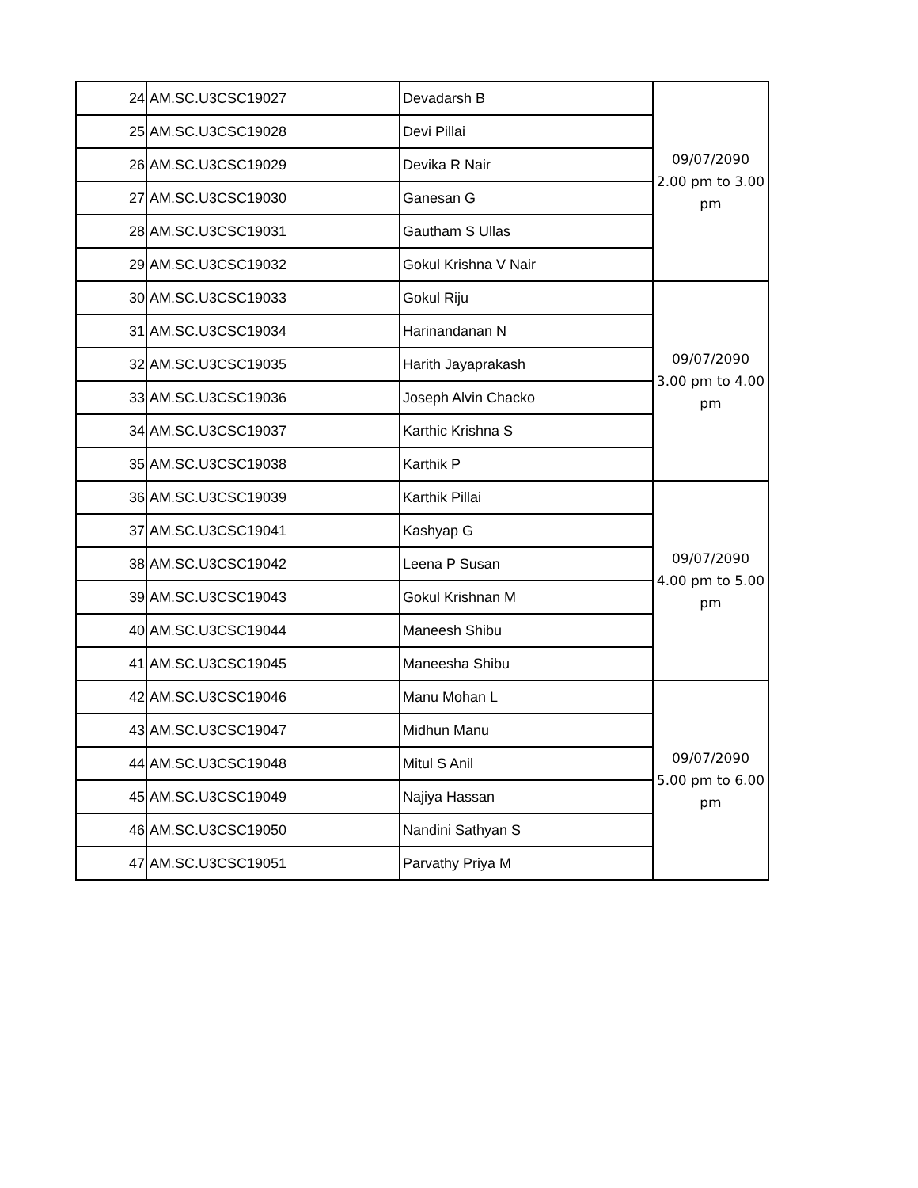| 24 | AM.SC.U3CSC19027 | Devadarsh B | 09/07/2090 2.00 pm to 3.00 pm |
| 25 | AM.SC.U3CSC19028 | Devi Pillai | |
| 26 | AM.SC.U3CSC19029 | Devika R Nair | |
| 27 | AM.SC.U3CSC19030 | Ganesan G | |
| 28 | AM.SC.U3CSC19031 | Gautham S Ullas | |
| 29 | AM.SC.U3CSC19032 | Gokul Krishna V Nair | |
| 30 | AM.SC.U3CSC19033 | Gokul Riju | 09/07/2090 3.00 pm to 4.00 pm |
| 31 | AM.SC.U3CSC19034 | Harinandanan N | |
| 32 | AM.SC.U3CSC19035 | Harith Jayaprakash | |
| 33 | AM.SC.U3CSC19036 | Joseph Alvin Chacko | |
| 34 | AM.SC.U3CSC19037 | Karthic Krishna S | |
| 35 | AM.SC.U3CSC19038 | Karthik P | |
| 36 | AM.SC.U3CSC19039 | Karthik Pillai | 09/07/2090 4.00 pm to 5.00 pm |
| 37 | AM.SC.U3CSC19041 | Kashyap G | |
| 38 | AM.SC.U3CSC19042 | Leena P Susan | |
| 39 | AM.SC.U3CSC19043 | Gokul Krishnan M | |
| 40 | AM.SC.U3CSC19044 | Maneesh Shibu | |
| 41 | AM.SC.U3CSC19045 | Maneesha Shibu | |
| 42 | AM.SC.U3CSC19046 | Manu Mohan L | 09/07/2090 5.00 pm to 6.00 pm |
| 43 | AM.SC.U3CSC19047 | Midhun Manu | |
| 44 | AM.SC.U3CSC19048 | Mitul S Anil | |
| 45 | AM.SC.U3CSC19049 | Najiya Hassan | |
| 46 | AM.SC.U3CSC19050 | Nandini Sathyan S | |
| 47 | AM.SC.U3CSC19051 | Parvathy Priya M | |